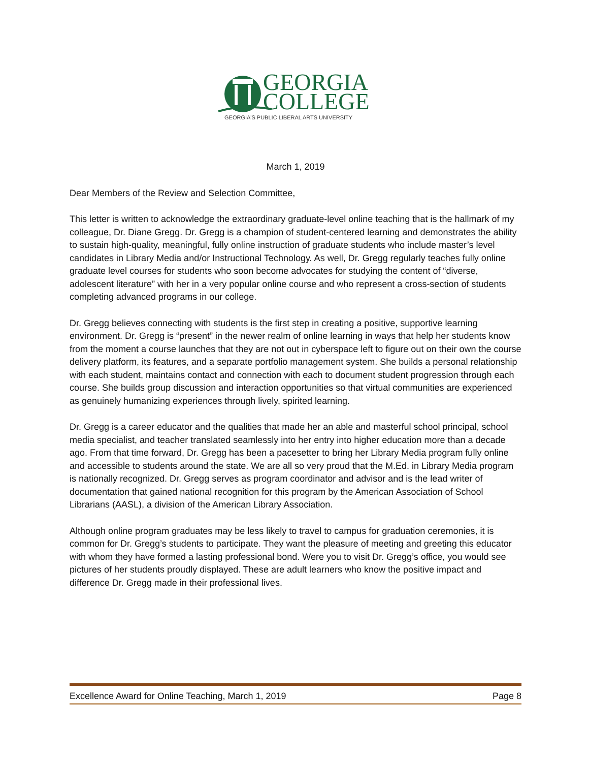GEORGIA
COLLEGE
GEORGIA'S PUBLIC LIBERAL ARTS UNIVERSITY
March 1, 2019
Dear Members of the Review and Selection Committee,
This letter is written to acknowledge the extraordinary graduate-level online teaching that is the hallmark of my colleague, Dr. Diane Gregg. Dr. Gregg is a champion of student-centered learning and demonstrates the ability to sustain high-quality, meaningful, fully online instruction of graduate students who include master’s level candidates in Library Media and/or Instructional Technology. As well, Dr. Gregg regularly teaches fully online graduate level courses for students who soon become advocates for studying the content of “diverse, adolescent literature” with her in a very popular online course and who represent a cross-section of students completing advanced programs in our college.
Dr. Gregg believes connecting with students is the first step in creating a positive, supportive learning environment. Dr. Gregg is “present” in the newer realm of online learning in ways that help her students know from the moment a course launches that they are not out in cyberspace left to figure out on their own the course delivery platform, its features, and a separate portfolio management system. She builds a personal relationship with each student, maintains contact and connection with each to document student progression through each course. She builds group discussion and interaction opportunities so that virtual communities are experienced as genuinely humanizing experiences through lively, spirited learning.
Dr. Gregg is a career educator and the qualities that made her an able and masterful school principal, school media specialist, and teacher translated seamlessly into her entry into higher education more than a decade ago. From that time forward, Dr. Gregg has been a pacesetter to bring her Library Media program fully online and accessible to students around the state. We are all so very proud that the M.Ed. in Library Media program is nationally recognized. Dr. Gregg serves as program coordinator and advisor and is the lead writer of documentation that gained national recognition for this program by the American Association of School Librarians (AASL), a division of the American Library Association.
Although online program graduates may be less likely to travel to campus for graduation ceremonies, it is common for Dr. Gregg’s students to participate. They want the pleasure of meeting and greeting this educator with whom they have formed a lasting professional bond. Were you to visit Dr. Gregg’s office, you would see pictures of her students proudly displayed. These are adult learners who know the positive impact and difference Dr. Gregg made in their professional lives.
Excellence Award for Online Teaching, March 1, 2019 Page 8